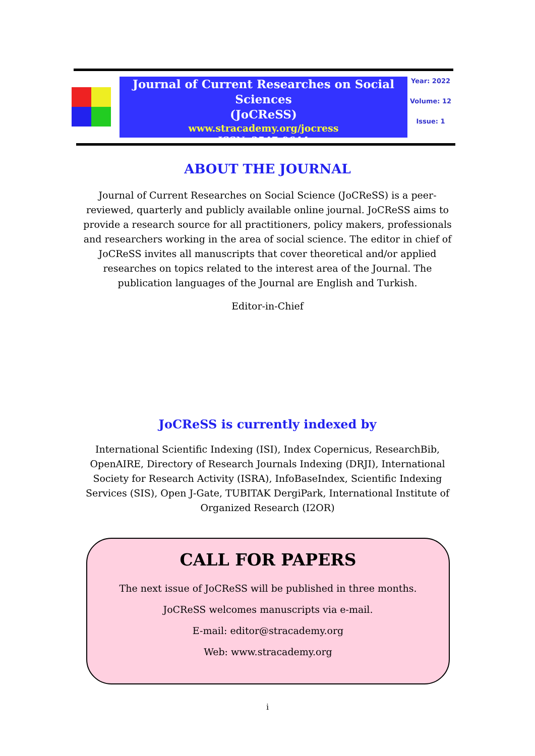Journal of Current Researches on Social Sciences
(JoCReSS)
www.stracademy.org/jocress
ISSN: 2547-9644
Year: 2022
Volume: 12
Issue: 1
ABOUT THE JOURNAL
Journal of Current Researches on Social Science (JoCReSS) is a peer-reviewed, quarterly and publicly available online journal. JoCReSS aims to provide a research source for all practitioners, policy makers, professionals and researchers working in the area of social science. The editor in chief of JoCReSS invites all manuscripts that cover theoretical and/or applied researches on topics related to the interest area of the Journal. The publication languages of the Journal are English and Turkish.
Editor-in-Chief
JoCReSS is currently indexed by
International Scientific Indexing (ISI), Index Copernicus, ResearchBib, OpenAIRE, Directory of Research Journals Indexing (DRJI), International Society for Research Activity (ISRA), InfoBaseIndex, Scientific Indexing Services (SIS), Open J-Gate, TUBITAK DergiPark, International Institute of Organized Research (I2OR)
CALL FOR PAPERS
The next issue of JoCReSS will be published in three months.
JoCReSS welcomes manuscripts via e-mail.
E-mail: editor@stracademy.org
Web: www.stracademy.org
i